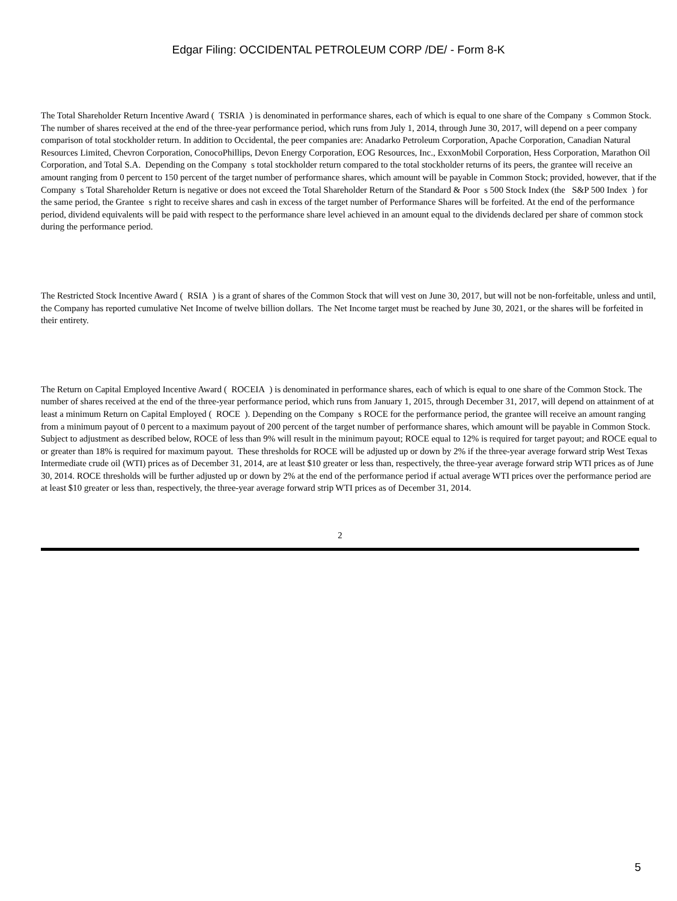Edgar Filing: OCCIDENTAL PETROLEUM CORP /DE/ - Form 8-K
The Total Shareholder Return Incentive Award ( TSRIA ) is denominated in performance shares, each of which is equal to one share of the Company s Common Stock. The number of shares received at the end of the three-year performance period, which runs from July 1, 2014, through June 30, 2017, will depend on a peer company comparison of total stockholder return. In addition to Occidental, the peer companies are: Anadarko Petroleum Corporation, Apache Corporation, Canadian Natural Resources Limited, Chevron Corporation, ConocoPhillips, Devon Energy Corporation, EOG Resources, Inc., ExxonMobil Corporation, Hess Corporation, Marathon Oil Corporation, and Total S.A. Depending on the Company s total stockholder return compared to the total stockholder returns of its peers, the grantee will receive an amount ranging from 0 percent to 150 percent of the target number of performance shares, which amount will be payable in Common Stock; provided, however, that if the Company s Total Shareholder Return is negative or does not exceed the Total Shareholder Return of the Standard & Poor s 500 Stock Index (the S&P 500 Index ) for the same period, the Grantee s right to receive shares and cash in excess of the target number of Performance Shares will be forfeited. At the end of the performance period, dividend equivalents will be paid with respect to the performance share level achieved in an amount equal to the dividends declared per share of common stock during the performance period.
The Restricted Stock Incentive Award ( RSIA ) is a grant of shares of the Common Stock that will vest on June 30, 2017, but will not be non-forfeitable, unless and until, the Company has reported cumulative Net Income of twelve billion dollars. The Net Income target must be reached by June 30, 2021, or the shares will be forfeited in their entirety.
The Return on Capital Employed Incentive Award ( ROCEIA ) is denominated in performance shares, each of which is equal to one share of the Common Stock. The number of shares received at the end of the three-year performance period, which runs from January 1, 2015, through December 31, 2017, will depend on attainment of at least a minimum Return on Capital Employed ( ROCE ). Depending on the Company s ROCE for the performance period, the grantee will receive an amount ranging from a minimum payout of 0 percent to a maximum payout of 200 percent of the target number of performance shares, which amount will be payable in Common Stock. Subject to adjustment as described below, ROCE of less than 9% will result in the minimum payout; ROCE equal to 12% is required for target payout; and ROCE equal to or greater than 18% is required for maximum payout. These thresholds for ROCE will be adjusted up or down by 2% if the three-year average forward strip West Texas Intermediate crude oil (WTI) prices as of December 31, 2014, are at least $10 greater or less than, respectively, the three-year average forward strip WTI prices as of June 30, 2014. ROCE thresholds will be further adjusted up or down by 2% at the end of the performance period if actual average WTI prices over the performance period are at least $10 greater or less than, respectively, the three-year average forward strip WTI prices as of December 31, 2014.
2
5